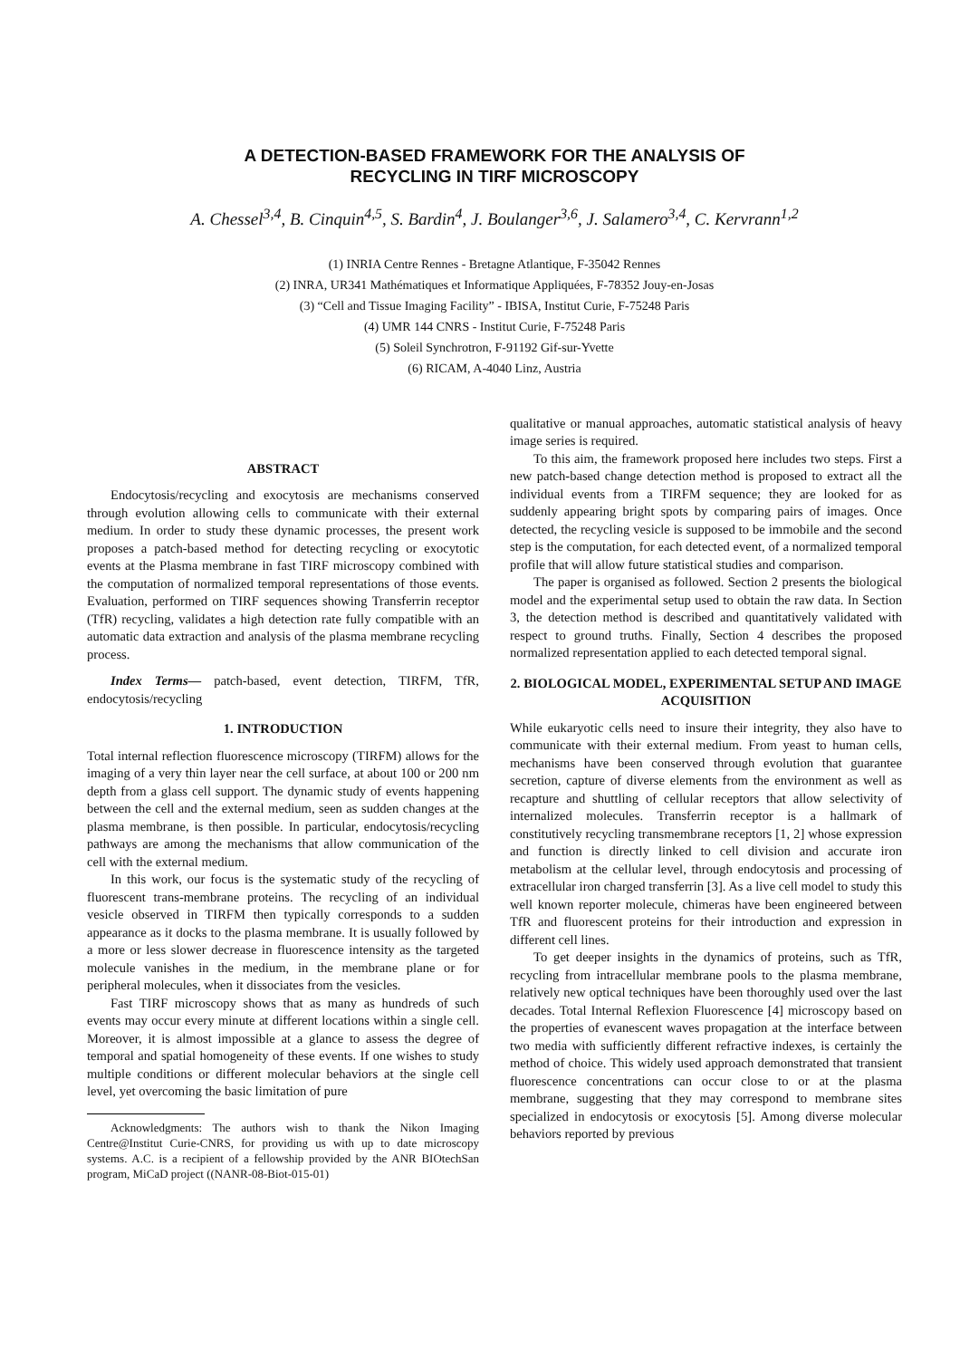A DETECTION-BASED FRAMEWORK FOR THE ANALYSIS OF
RECYCLING IN TIRF MICROSCOPY
A. Chessel<sup>3,4</sup>, B. Cinquin<sup>4,5</sup>, S. Bardin<sup>4</sup>, J. Boulanger<sup>3,6</sup>, J. Salamero<sup>3,4</sup>, C. Kervrann<sup>1,2</sup>
(1) INRIA Centre Rennes - Bretagne Atlantique, F-35042 Rennes
(2) INRA, UR341 Mathématiques et Informatique Appliquées, F-78352 Jouy-en-Josas
(3) “Cell and Tissue Imaging Facility” - IBISA, Institut Curie, F-75248 Paris
(4) UMR 144 CNRS - Institut Curie, F-75248 Paris
(5) Soleil Synchrotron, F-91192 Gif-sur-Yvette
(6) RICAM, A-4040 Linz, Austria
ABSTRACT
Endocytosis/recycling and exocytosis are mechanisms conserved through evolution allowing cells to communicate with their external medium. In order to study these dynamic processes, the present work proposes a patch-based method for detecting recycling or exocytotic events at the Plasma membrane in fast TIRF microscopy combined with the computation of normalized temporal representations of those events. Evaluation, performed on TIRF sequences showing Transferrin receptor (TfR) recycling, validates a high detection rate fully compatible with an automatic data extraction and analysis of the plasma membrane recycling process.
Index Terms— patch-based, event detection, TIRFM, TfR, endocytosis/recycling
1. INTRODUCTION
Total internal reflection fluorescence microscopy (TIRFM) allows for the imaging of a very thin layer near the cell surface, at about 100 or 200 nm depth from a glass cell support. The dynamic study of events happening between the cell and the external medium, seen as sudden changes at the plasma membrane, is then possible. In particular, endocytosis/recycling pathways are among the mechanisms that allow communication of the cell with the external medium.
In this work, our focus is the systematic study of the recycling of fluorescent trans-membrane proteins. The recycling of an individual vesicle observed in TIRFM then typically corresponds to a sudden appearance as it docks to the plasma membrane. It is usually followed by a more or less slower decrease in fluorescence intensity as the targeted molecule vanishes in the medium, in the membrane plane or for peripheral molecules, when it dissociates from the vesicles.
Fast TIRF microscopy shows that as many as hundreds of such events may occur every minute at different locations within a single cell. Moreover, it is almost impossible at a glance to assess the degree of temporal and spatial homogeneity of these events. If one wishes to study multiple conditions or different molecular behaviors at the single cell level, yet overcoming the basic limitation of pure
Acknowledgments: The authors wish to thank the Nikon Imaging Centre@Institut Curie-CNRS, for providing us with up to date microscopy systems. A.C. is a recipient of a fellowship provided by the ANR BIOtechSan program, MiCaD project ((NANR-08-Biot-015-01)
qualitative or manual approaches, automatic statistical analysis of heavy image series is required.
To this aim, the framework proposed here includes two steps. First a new patch-based change detection method is proposed to extract all the individual events from a TIRFM sequence; they are looked for as suddenly appearing bright spots by comparing pairs of images. Once detected, the recycling vesicle is supposed to be immobile and the second step is the computation, for each detected event, of a normalized temporal profile that will allow future statistical studies and comparison.
The paper is organised as followed. Section 2 presents the biological model and the experimental setup used to obtain the raw data. In Section 3, the detection method is described and quantitatively validated with respect to ground truths. Finally, Section 4 describes the proposed normalized representation applied to each detected temporal signal.
2. BIOLOGICAL MODEL, EXPERIMENTAL SETUP AND IMAGE ACQUISITION
While eukaryotic cells need to insure their integrity, they also have to communicate with their external medium. From yeast to human cells, mechanisms have been conserved through evolution that guarantee secretion, capture of diverse elements from the environment as well as recapture and shuttling of cellular receptors that allow selectivity of internalized molecules. Transferrin receptor is a hallmark of constitutively recycling transmembrane receptors [1, 2] whose expression and function is directly linked to cell division and accurate iron metabolism at the cellular level, through endocytosis and processing of extracellular iron charged transferrin [3]. As a live cell model to study this well known reporter molecule, chimeras have been engineered between TfR and fluorescent proteins for their introduction and expression in different cell lines.
To get deeper insights in the dynamics of proteins, such as TfR, recycling from intracellular membrane pools to the plasma membrane, relatively new optical techniques have been thoroughly used over the last decades. Total Internal Reflexion Fluorescence [4] microscopy based on the properties of evanescent waves propagation at the interface between two media with sufficiently different refractive indexes, is certainly the method of choice. This widely used approach demonstrated that transient fluorescence concentrations can occur close to or at the plasma membrane, suggesting that they may correspond to membrane sites specialized in endocytosis or exocytosis [5]. Among diverse molecular behaviors reported by previous